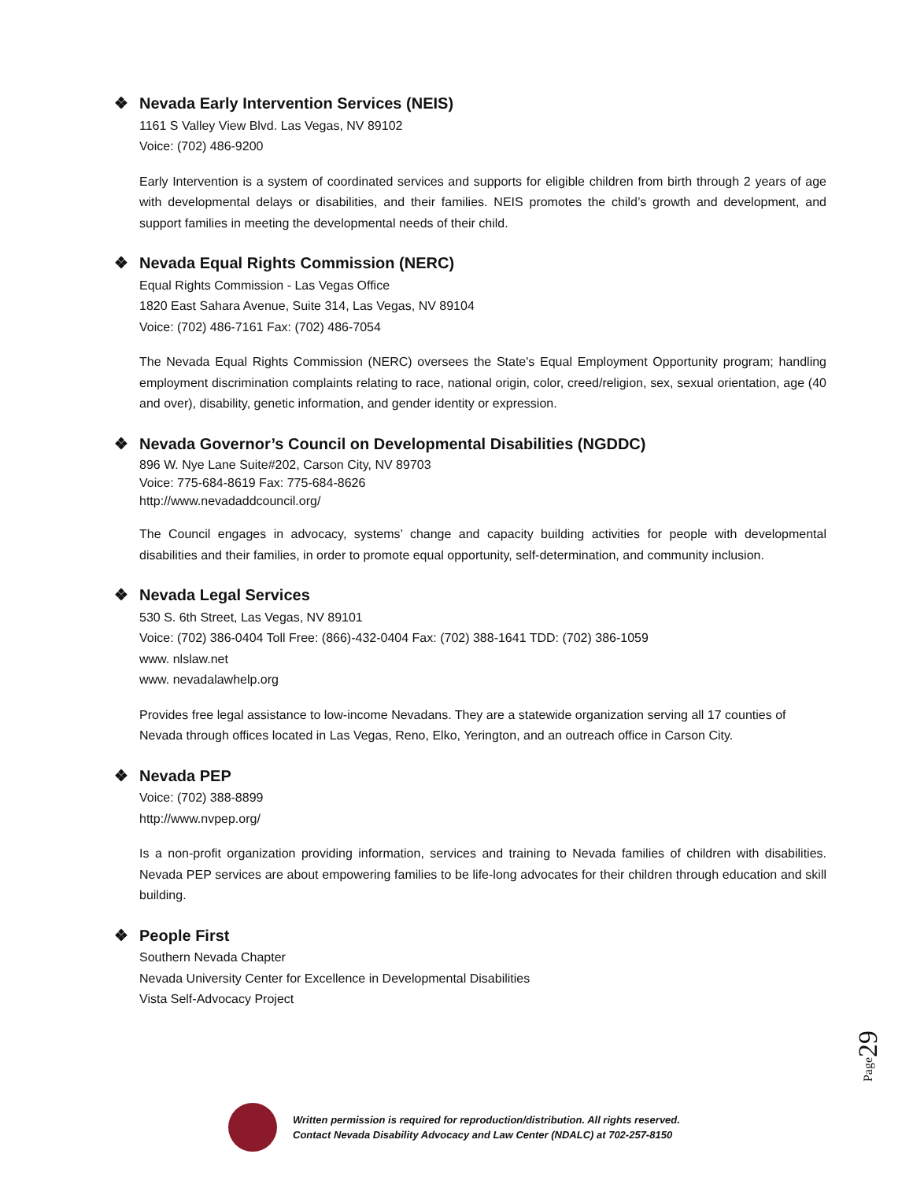❖ Nevada Early Intervention Services (NEIS)
1161 S Valley View Blvd. Las Vegas, NV 89102
Voice: (702) 486-9200
Early Intervention is a system of coordinated services and supports for eligible children from birth through 2 years of age with developmental delays or disabilities, and their families. NEIS promotes the child’s growth and development, and support families in meeting the developmental needs of their child.
❖ Nevada Equal Rights Commission (NERC)
Equal Rights Commission - Las Vegas Office
1820 East Sahara Avenue, Suite 314, Las Vegas, NV 89104
Voice: (702) 486-7161 Fax: (702) 486-7054
The Nevada Equal Rights Commission (NERC) oversees the State's Equal Employment Opportunity program; handling employment discrimination complaints relating to race, national origin, color, creed/religion, sex, sexual orientation, age (40 and over), disability, genetic information, and gender identity or expression.
❖ Nevada Governor’s Council on Developmental Disabilities (NGDDC)
896 W. Nye Lane Suite#202, Carson City, NV 89703
Voice: 775-684-8619 Fax: 775-684-8626
http://www.nevadaddcouncil.org/
The Council engages in advocacy, systems’ change and capacity building activities for people with developmental disabilities and their families, in order to promote equal opportunity, self-determination, and community inclusion.
❖ Nevada Legal Services
530 S. 6th Street, Las Vegas, NV 89101
Voice: (702) 386-0404 Toll Free: (866)-432-0404 Fax: (702) 388-1641 TDD: (702) 386-1059
www. nlslaw.net
www. nevadalawhelp.org
Provides free legal assistance to low-income Nevadans. They are a statewide organization serving all 17 counties of Nevada through offices located in Las Vegas, Reno, Elko, Yerington, and an outreach office in Carson City.
❖ Nevada PEP
Voice: (702) 388-8899
http://www.nvpep.org/
Is a non-profit organization providing information, services and training to Nevada families of children with disabilities. Nevada PEP services are about empowering families to be life-long advocates for their children through education and skill building.
❖ People First
Southern Nevada Chapter
Nevada University Center for Excellence in Developmental Disabilities
Vista Self-Advocacy Project
Page29
Written permission is required for reproduction/distribution. All rights reserved.
Contact Nevada Disability Advocacy and Law Center (NDALC) at 702-257-8150